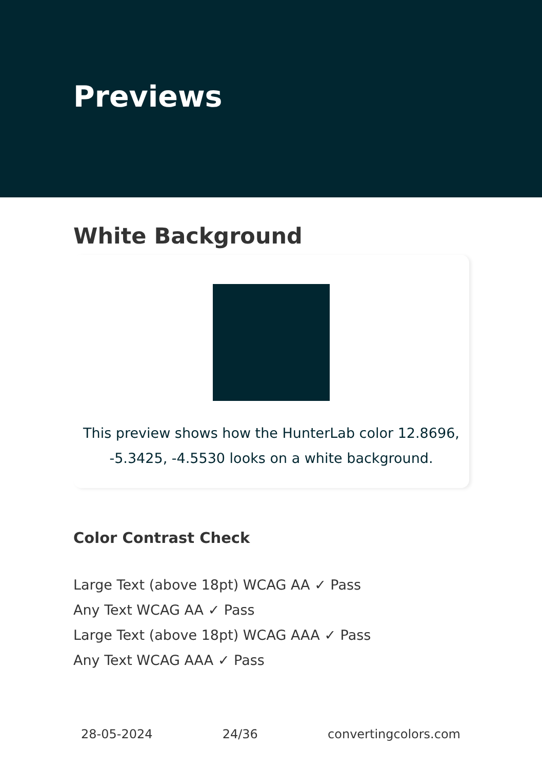Previews
White Background
This preview shows how the HunterLab color 12.8696, -5.3425, -4.5530 looks on a white background.
Color Contrast Check
Large Text (above 18pt) WCAG AA ✓ Pass
Any Text WCAG AA ✓ Pass
Large Text (above 18pt) WCAG AAA ✓ Pass
Any Text WCAG AAA ✓ Pass
28-05-2024 24/36 convertingcolors.com